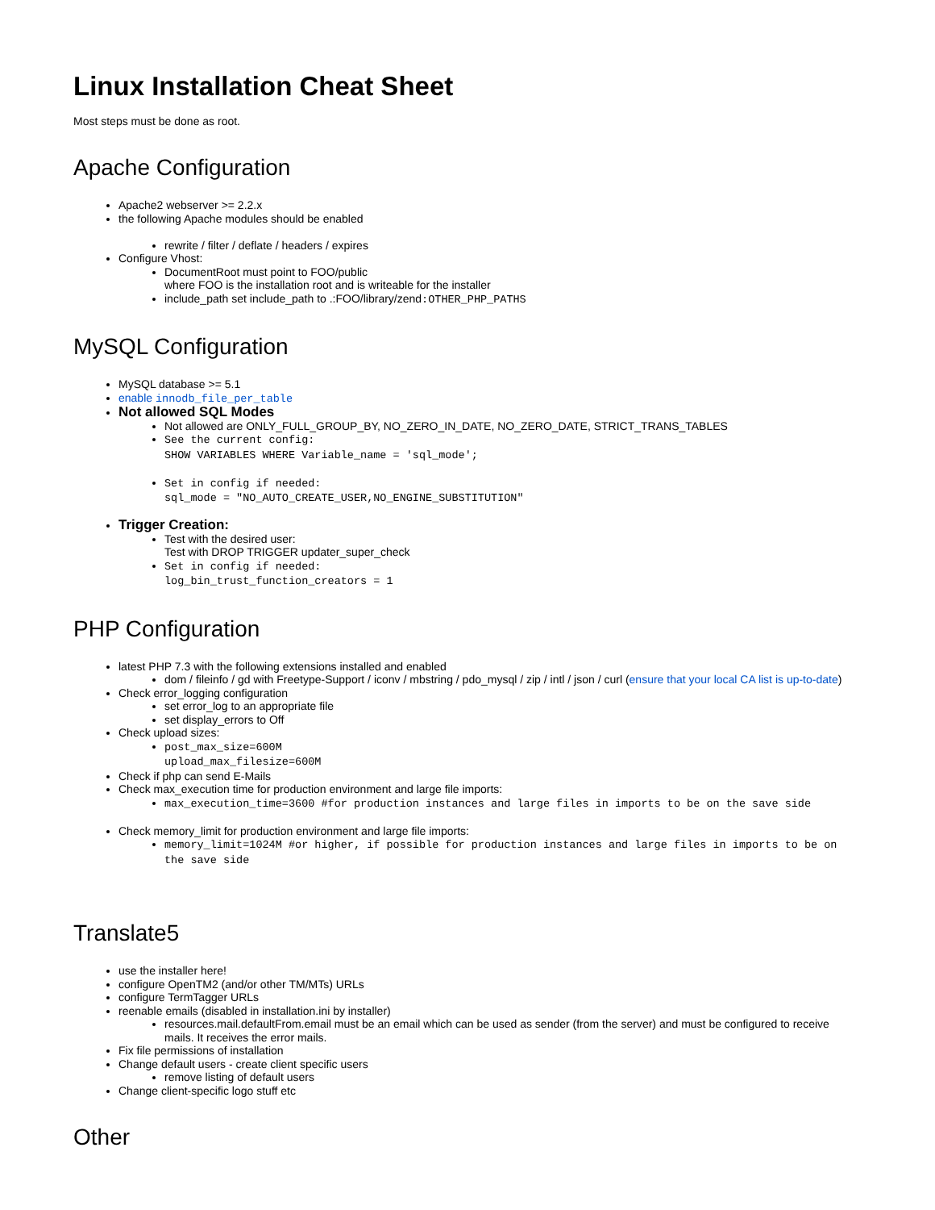Linux Installation Cheat Sheet
Most steps must be done as root.
Apache Configuration
Apache2 webserver >= 2.2.x
the following Apache modules should be enabled
rewrite / filter / deflate / headers / expires
Configure Vhost:
DocumentRoot must point to FOO/public
where FOO is the installation root and is writeable for the installer
include_path set include_path to .:FOO/library/zend:OTHER_PHP_PATHS
MySQL Configuration
MySQL database >= 5.1
enable innodb_file_per_table
Not allowed SQL Modes
Not allowed are ONLY_FULL_GROUP_BY, NO_ZERO_IN_DATE, NO_ZERO_DATE, STRICT_TRANS_TABLES
See the current config:
SHOW VARIABLES WHERE Variable_name = 'sql_mode';
Set in config if needed:
sql_mode = "NO_AUTO_CREATE_USER,NO_ENGINE_SUBSTITUTION"
Trigger Creation:
Test with the desired user:
Test with DROP TRIGGER updater_super_check
Set in config if needed:
log_bin_trust_function_creators = 1
PHP Configuration
latest PHP 7.3 with the following extensions installed and enabled
dom / fileinfo / gd with Freetype-Support / iconv / mbstring / pdo_mysql / zip / intl / json / curl (ensure that your local CA list is up-to-date)
Check error_logging configuration
set error_log to an appropriate file
set display_errors to Off
Check upload sizes:
post_max_size=600M
upload_max_filesize=600M
Check if php can send E-Mails
Check max_execution time for production environment and large file imports:
max_execution_time=3600 #for production instances and large files in imports to be on the save side
Check memory_limit for production environment and large file imports:
memory_limit=1024M #or higher, if possible for production instances and large files in imports to be on the save side
Translate5
use the installer here!
configure OpenTM2 (and/or other TM/MTs) URLs
configure TermTagger URLs
reenable emails (disabled in installation.ini by installer)
resources.mail.defaultFrom.email must be an email which can be used as sender (from the server) and must be configured to receive mails. It receives the error mails.
Fix file permissions of installation
Change default users - create client specific users
remove listing of default users
Change client-specific logo stuff etc
Other